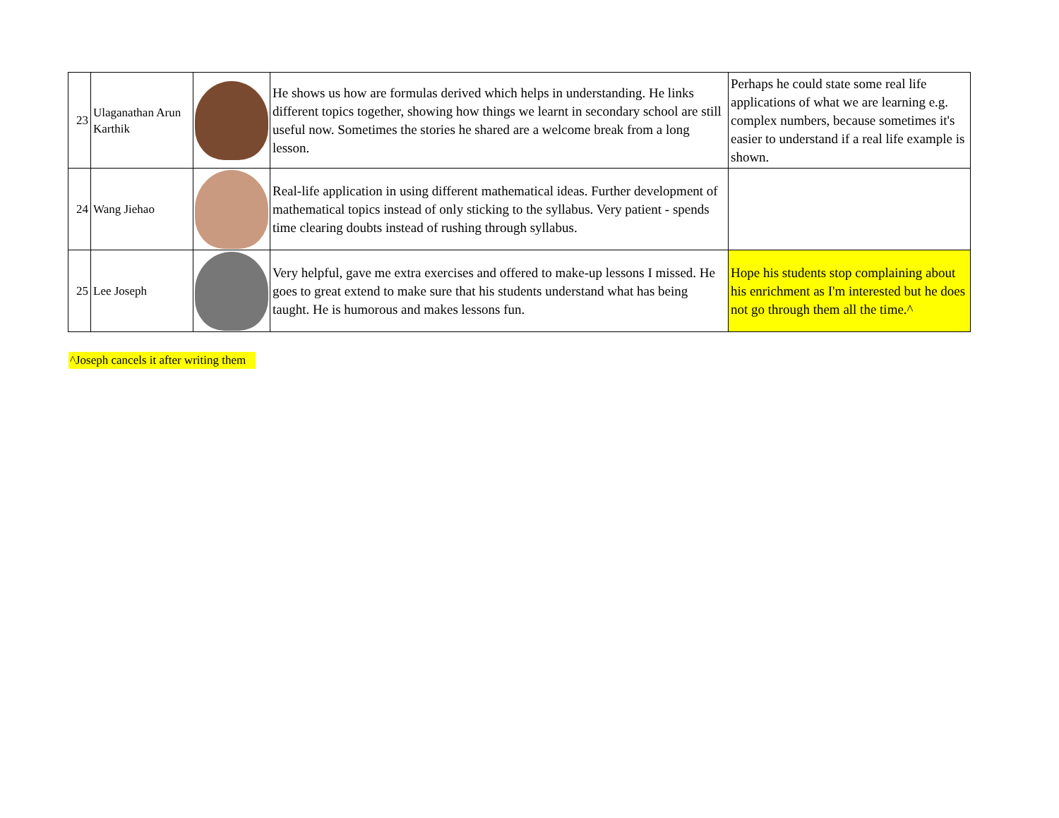| 23 | Ulaganathan Arun Karthik | | He shows us how are formulas derived which helps in understanding. He links different topics together, showing how things we learnt in secondary school are still useful now. Sometimes the stories he shared are a welcome break from a long lesson. | Perhaps he could state some real life applications of what we are learning e.g. complex numbers, because sometimes it's easier to understand if a real life example is shown. |
| 24 | Wang Jiehao | | Real-life application in using different mathematical ideas. Further development of mathematical topics instead of only sticking to the syllabus. Very patient - spends time clearing doubts instead of rushing through syllabus. | |
| 25 | Lee Joseph | | Very helpful, gave me extra exercises and offered to make-up lessons I missed. He goes to great extend to make sure that his students understand what has being taught. He is humorous and makes lessons fun. | Hope his students stop complaining about his enrichment as I'm interested but he does not go through them all the time.^ |
^Joseph cancels it after writing them